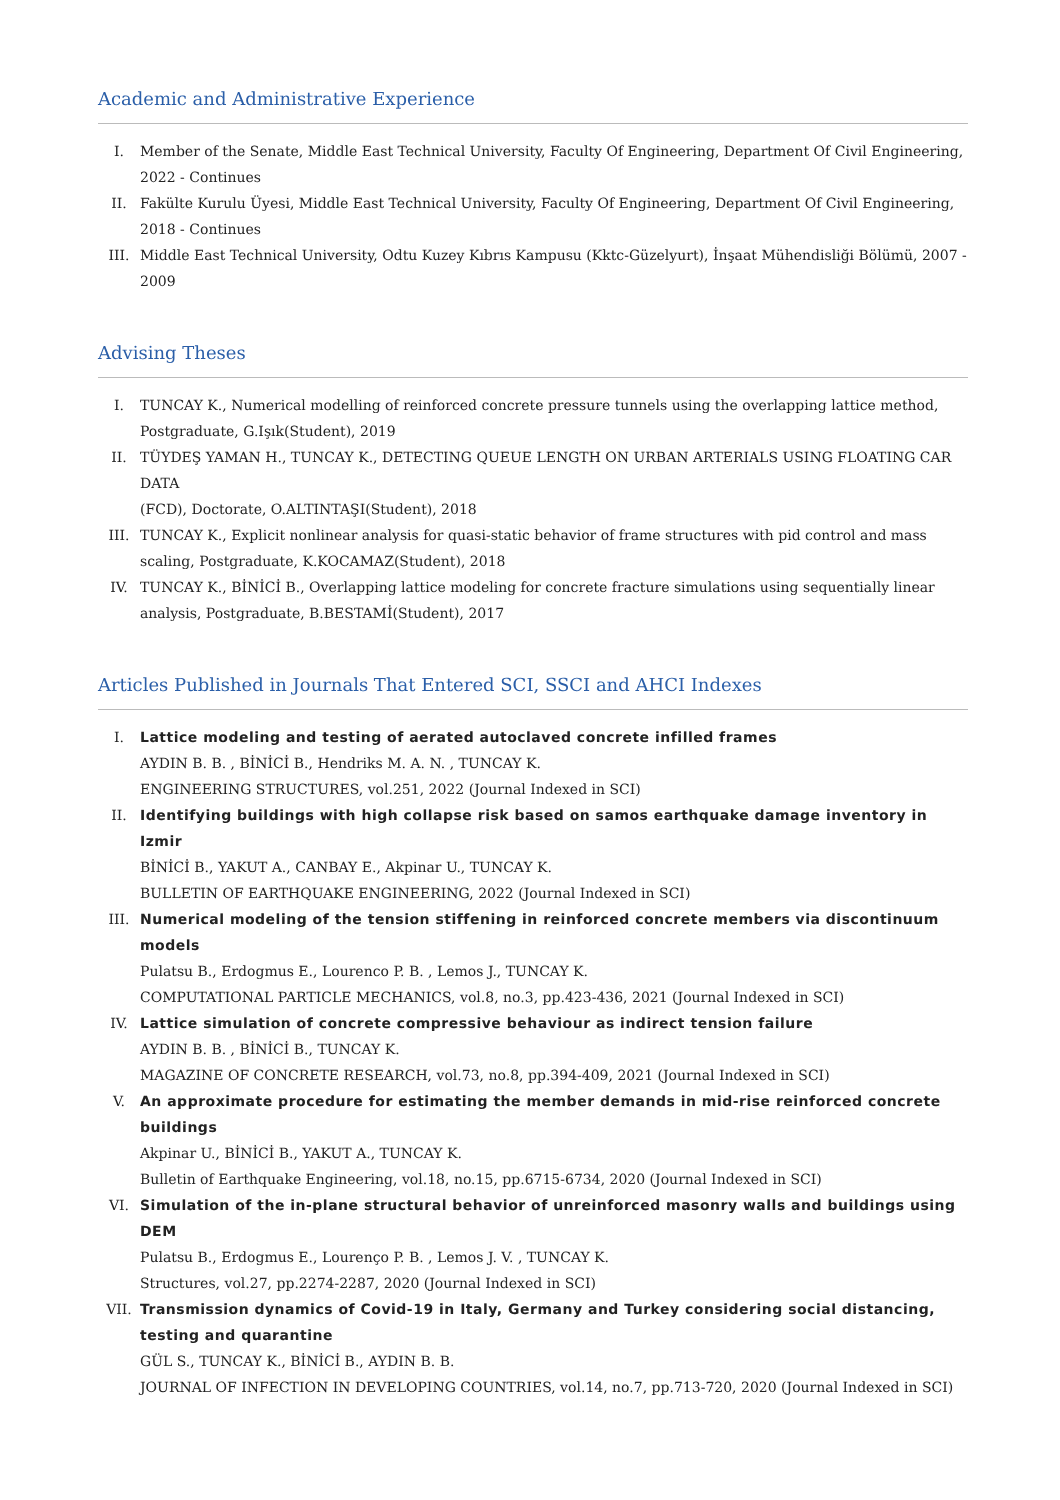Academic and Administrative Experience
I. Member of the Senate, Middle East Technical University, Faculty Of Engineering, Department Of Civil Engineering,
2022 - Continues
II. Fakülte Kurulu Üyesi, Middle East Technical University, Faculty Of Engineering, Department Of Civil Engineering,
2018 - Continues
III. Middle East Technical University, Odtu Kuzey Kıbrıs Kampusu (Kktc-Güzelyurt), İnşaat Mühendisliği Bölümü, 2007 -
2009
Advising Theses
I. TUNCAY K., Numerical modelling of reinforced concrete pressure tunnels using the overlapping lattice method,
Postgraduate, G.Işık(Student), 2019
II. TÜYDEŞ YAMAN H., TUNCAY K., DETECTING QUEUE LENGTH ON URBAN ARTERIALS USING FLOATING CAR DATA
(FCD), Doctorate, O.ALTINTAŞI(Student), 2018
III. TUNCAY K., Explicit nonlinear analysis for quasi-static behavior of frame structures with pid control and mass
scaling, Postgraduate, K.KOCAMAZ(Student), 2018
IV. TUNCAY K., BİNİCİ B., Overlapping lattice modeling for concrete fracture simulations using sequentially linear
analysis, Postgraduate, B.BESTAMİ(Student), 2017
Articles Published in Journals That Entered SCI, SSCI and AHCI Indexes
I. Lattice modeling and testing of aerated autoclaved concrete infilled frames
AYDIN B. B. , BİNİCİ B., Hendriks M. A. N. , TUNCAY K.
ENGINEERING STRUCTURES, vol.251, 2022 (Journal Indexed in SCI)
II. Identifying buildings with high collapse risk based on samos earthquake damage inventory in Izmir
BİNİCİ B., YAKUT A., CANBAY E., Akpinar U., TUNCAY K.
BULLETIN OF EARTHQUAKE ENGINEERING, 2022 (Journal Indexed in SCI)
III. Numerical modeling of the tension stiffening in reinforced concrete members via discontinuum models
Pulatsu B., Erdogmus E., Lourenco P. B. , Lemos J., TUNCAY K.
COMPUTATIONAL PARTICLE MECHANICS, vol.8, no.3, pp.423-436, 2021 (Journal Indexed in SCI)
IV. Lattice simulation of concrete compressive behaviour as indirect tension failure
AYDIN B. B. , BİNİCİ B., TUNCAY K.
MAGAZINE OF CONCRETE RESEARCH, vol.73, no.8, pp.394-409, 2021 (Journal Indexed in SCI)
V. An approximate procedure for estimating the member demands in mid-rise reinforced concrete buildings
Akpinar U., BİNİCİ B., YAKUT A., TUNCAY K.
Bulletin of Earthquake Engineering, vol.18, no.15, pp.6715-6734, 2020 (Journal Indexed in SCI)
VI. Simulation of the in-plane structural behavior of unreinforced masonry walls and buildings using DEM
Pulatsu B., Erdogmus E., Lourenço P. B. , Lemos J. V. , TUNCAY K.
Structures, vol.27, pp.2274-2287, 2020 (Journal Indexed in SCI)
VII. Transmission dynamics of Covid-19 in Italy, Germany and Turkey considering social distancing, testing and quarantine
GÜL S., TUNCAY K., BİNİCİ B., AYDIN B. B.
JOURNAL OF INFECTION IN DEVELOPING COUNTRIES, vol.14, no.7, pp.713-720, 2020 (Journal Indexed in SCI)